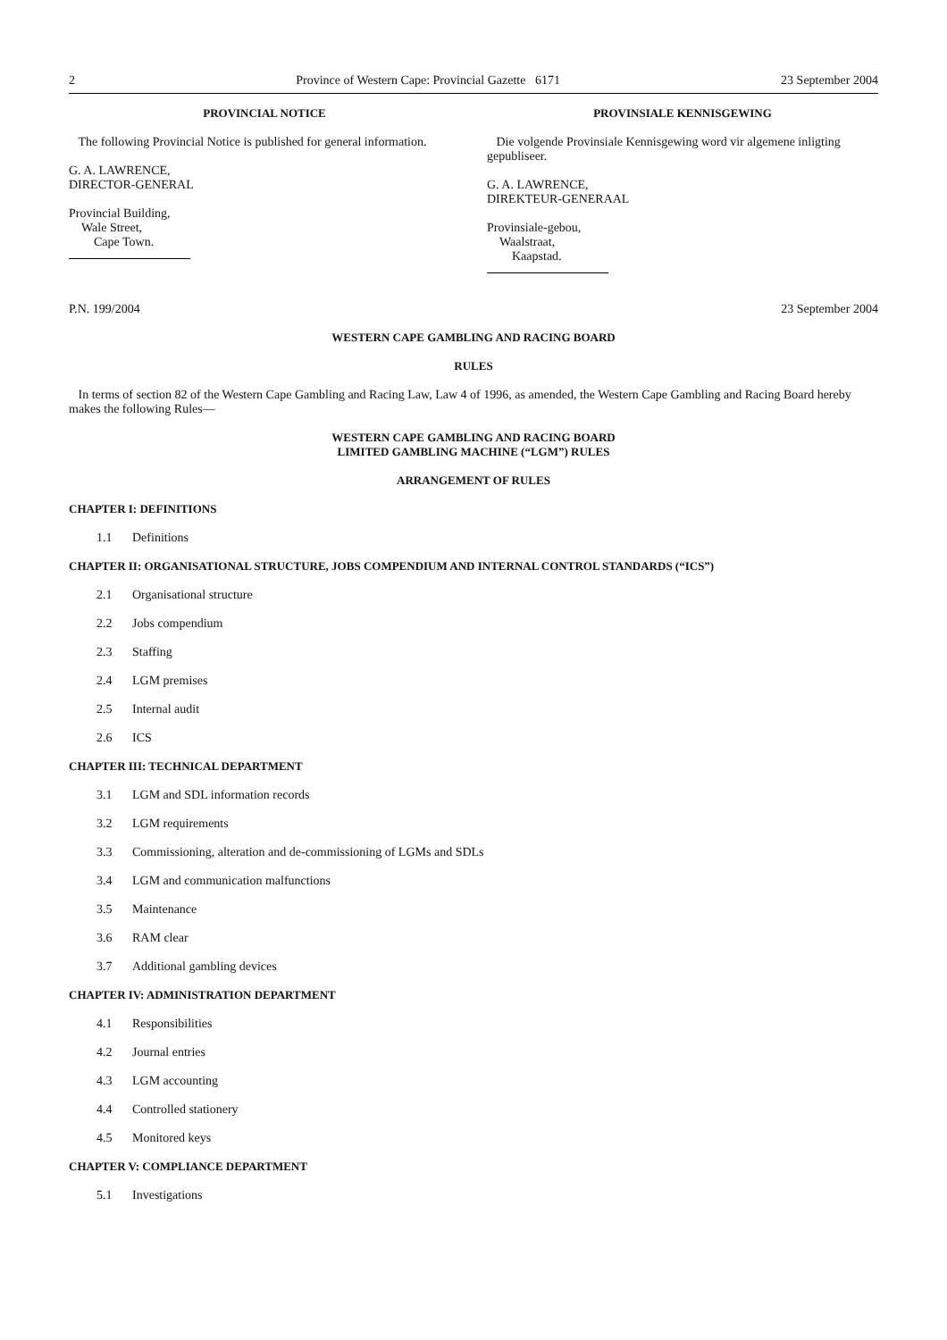2 Province of Western Cape: Provincial Gazette 6171 23 September 2004
PROVINCIAL NOTICE
The following Provincial Notice is published for general information.
G. A. LAWRENCE,
DIRECTOR-GENERAL
Provincial Building,
Wale Street,
Cape Town.
PROVINSIALE KENNISGEWING
Die volgende Provinsiale Kennisgewing word vir algemene inligting gepubliseer.
G. A. LAWRENCE,
DIREKTEUR-GENERAAL
Provinsiale-gebou,
Waalstraat,
Kaapstad.
P.N. 199/2004 23 September 2004
WESTERN CAPE GAMBLING AND RACING BOARD
RULES
In terms of section 82 of the Western Cape Gambling and Racing Law, Law 4 of 1996, as amended, the Western Cape Gambling and Racing Board hereby makes the following Rules—
WESTERN CAPE GAMBLING AND RACING BOARD
LIMITED GAMBLING MACHINE (“LGM”) RULES
ARRANGEMENT OF RULES
CHAPTER I: DEFINITIONS
1.1 Definitions
CHAPTER II: ORGANISATIONAL STRUCTURE, JOBS COMPENDIUM AND INTERNAL CONTROL STANDARDS (“ICS”)
2.1 Organisational structure
2.2 Jobs compendium
2.3 Staffing
2.4 LGM premises
2.5 Internal audit
2.6 ICS
CHAPTER III: TECHNICAL DEPARTMENT
3.1 LGM and SDL information records
3.2 LGM requirements
3.3 Commissioning, alteration and de-commissioning of LGMs and SDLs
3.4 LGM and communication malfunctions
3.5 Maintenance
3.6 RAM clear
3.7 Additional gambling devices
CHAPTER IV: ADMINISTRATION DEPARTMENT
4.1 Responsibilities
4.2 Journal entries
4.3 LGM accounting
4.4 Controlled stationery
4.5 Monitored keys
CHAPTER V: COMPLIANCE DEPARTMENT
5.1 Investigations